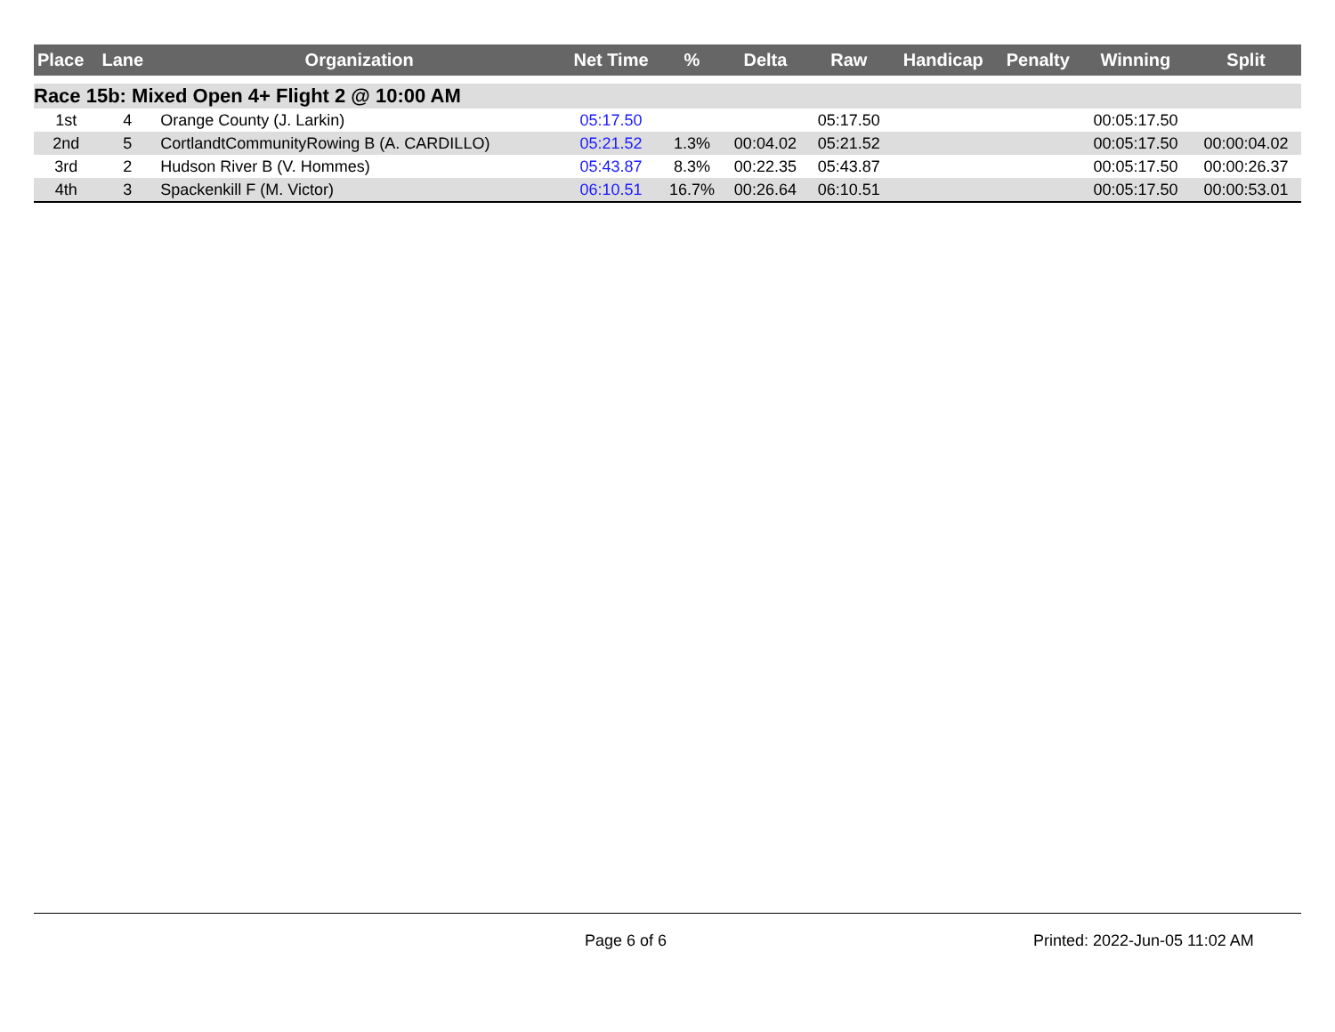| Place | Lane | Organization | Net Time | % | Delta | Raw | Handicap | Penalty | Winning | Split |
| --- | --- | --- | --- | --- | --- | --- | --- | --- | --- | --- |
| Race 15b: Mixed Open 4+ Flight 2 @ 10:00 AM | | | | | | | | | | |
| 1st | 4 | Orange County (J. Larkin) | 05:17.50 | | | 05:17.50 | | | 00:05:17.50 | |
| 2nd | 5 | CortlandtCommunityRowing B (A. CARDILLO) | 05:21.52 | 1.3% | 00:04.02 | 05:21.52 | | | 00:05:17.50 | 00:00:04.02 |
| 3rd | 2 | Hudson River B (V. Hommes) | 05:43.87 | 8.3% | 00:22.35 | 05:43.87 | | | 00:05:17.50 | 00:00:26.37 |
| 4th | 3 | Spackenkill F (M. Victor) | 06:10.51 | 16.7% | 00:26.64 | 06:10.51 | | | 00:05:17.50 | 00:00:53.01 |
Page 6 of 6 Printed: 2022-Jun-05 11:02 AM